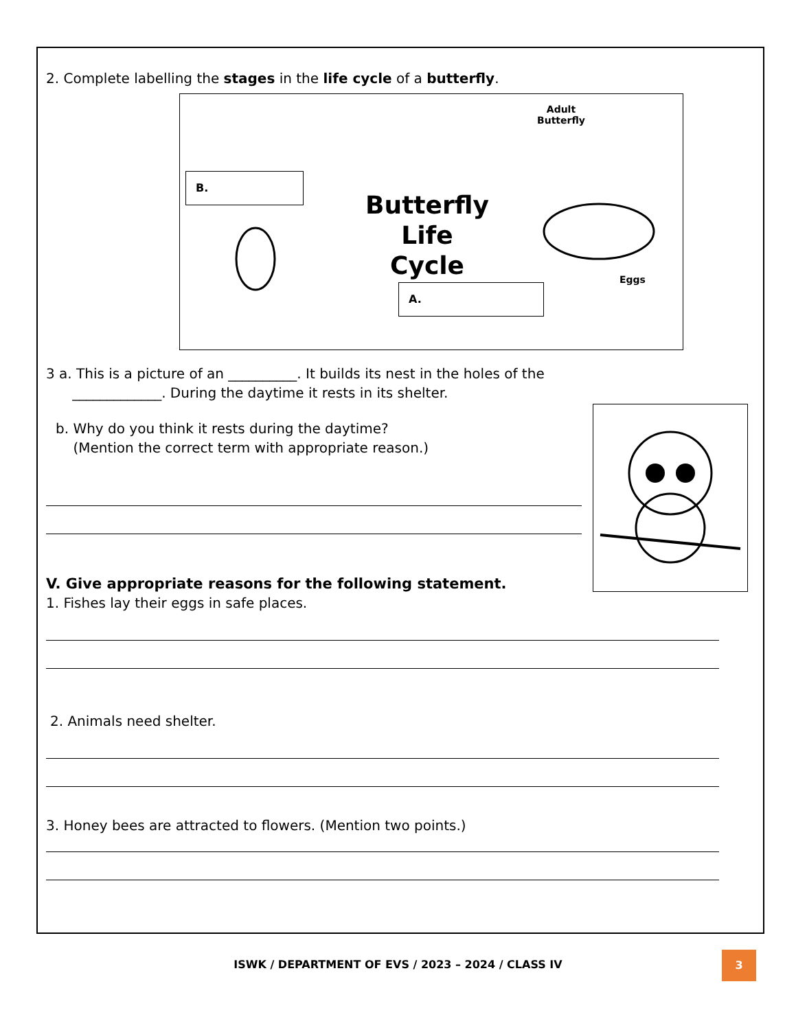2. Complete labelling the stages in the life cycle of a butterfly.
B.
A.
Adult
Butterfly
Eggs
Butterfly
Life
Cycle
3 a. This is a picture of an __________. It builds its nest in the holes of the
_____________. During the daytime it rests in its shelter.
b. Why do you think it rests during the daytime?
(Mention the correct term with appropriate reason.)
V. Give appropriate reasons for the following statement.
1. Fishes lay their eggs in safe places.
2. Animals need shelter.
3. Honey bees are attracted to flowers. (Mention two points.)
ISWK / DEPARTMENT OF EVS / 2023 – 2024 / CLASS IV
3